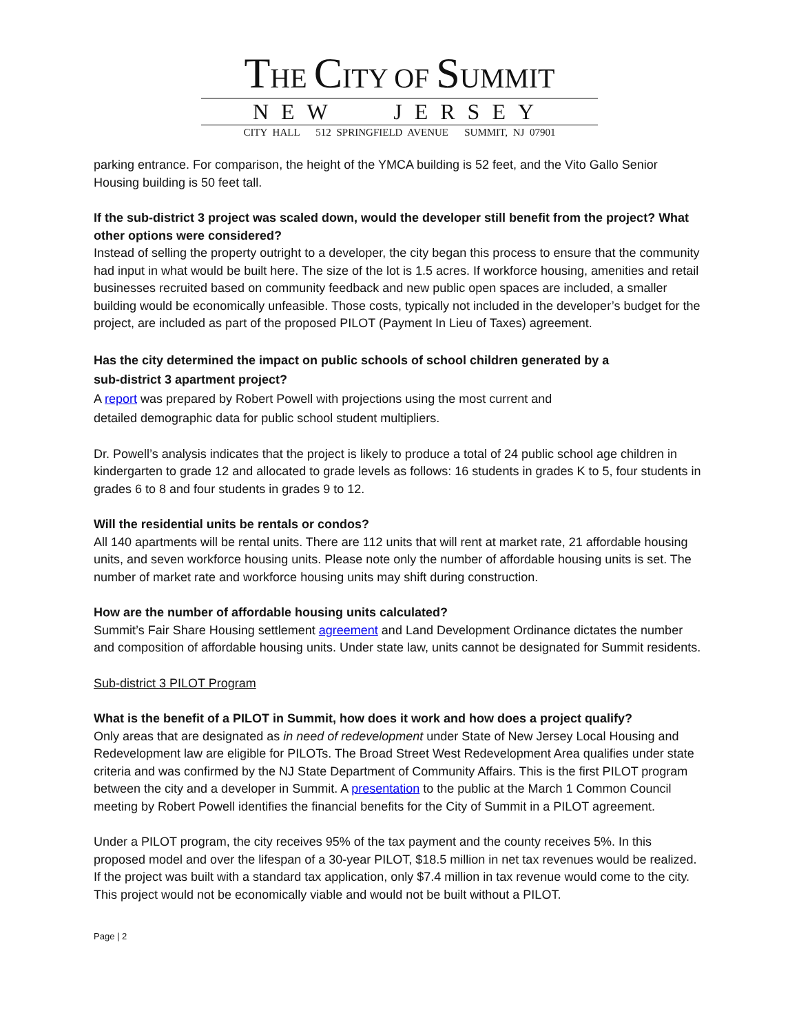THE CITY OF SUMMIT
NEW JERSEY
CITY HALL 512 SPRINGFIELD AVENUE SUMMIT, NJ 07901
parking entrance. For comparison, the height of the YMCA building is 52 feet, and the Vito Gallo Senior Housing building is 50 feet tall.
If the sub-district 3 project was scaled down, would the developer still benefit from the project? What other options were considered?
Instead of selling the property outright to a developer, the city began this process to ensure that the community had input in what would be built here. The size of the lot is 1.5 acres. If workforce housing, amenities and retail businesses recruited based on community feedback and new public open spaces are included, a smaller building would be economically unfeasible. Those costs, typically not included in the developer’s budget for the project, are included as part of the proposed PILOT (Payment In Lieu of Taxes) agreement.
Has the city determined the impact on public schools of school children generated by a
sub-district 3 apartment project?
A report was prepared by Robert Powell with projections using the most current and
detailed demographic data for public school student multipliers.
Dr. Powell’s analysis indicates that the project is likely to produce a total of 24 public school age children in kindergarten to grade 12 and allocated to grade levels as follows: 16 students in grades K to 5, four students in grades 6 to 8 and four students in grades 9 to 12.
Will the residential units be rentals or condos?
All 140 apartments will be rental units. There are 112 units that will rent at market rate, 21 affordable housing units, and seven workforce housing units. Please note only the number of affordable housing units is set. The number of market rate and workforce housing units may shift during construction.
How are the number of affordable housing units calculated?
Summit’s Fair Share Housing settlement agreement and Land Development Ordinance dictates the number and composition of affordable housing units. Under state law, units cannot be designated for Summit residents.
Sub-district 3 PILOT Program
What is the benefit of a PILOT in Summit, how does it work and how does a project qualify?
Only areas that are designated as in need of redevelopment under State of New Jersey Local Housing and Redevelopment law are eligible for PILOTs. The Broad Street West Redevelopment Area qualifies under state criteria and was confirmed by the NJ State Department of Community Affairs. This is the first PILOT program between the city and a developer in Summit. A presentation to the public at the March 1 Common Council meeting by Robert Powell identifies the financial benefits for the City of Summit in a PILOT agreement.
Under a PILOT program, the city receives 95% of the tax payment and the county receives 5%. In this proposed model and over the lifespan of a 30-year PILOT, $18.5 million in net tax revenues would be realized. If the project was built with a standard tax application, only $7.4 million in tax revenue would come to the city. This project would not be economically viable and would not be built without a PILOT.
Page | 2